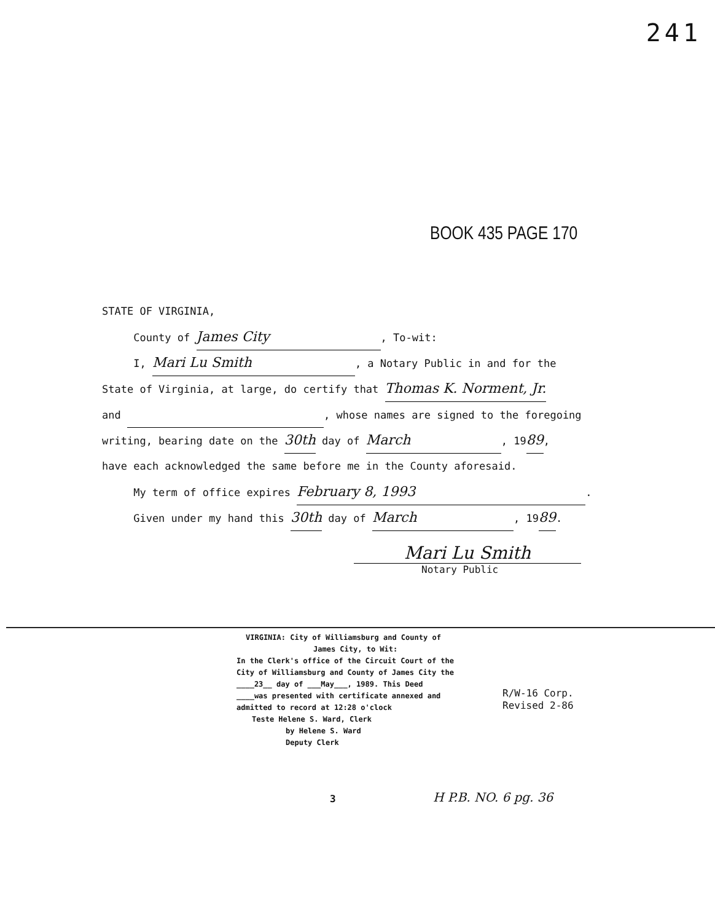241
BOOK 435 PAGE 170
STATE OF VIRGINIA,
County of James City, To-wit:
I, Mari Lu Smith, a Notary Public in and for the
State of Virginia, at large, do certify that Thomas K. Norment, Jr.
and , whose names are signed to the foregoing
writing, bearing date on the 30th day of March, 1989,
have each acknowledged the same before me in the County aforesaid.
My term of office expires February 8, 1993.
Given under my hand this 30th day of March, 1989.
Mari Lu Smith
Notary Public
VIRGINIA: City of Williamsburg and County of
James City, to Wit:
In the Clerk's office of the Circuit Court of the
City of Williamsburg and County of James City the
____23__ day of ___May___, 1989. This Deed
____was presented with certificate annexed and
admitted to record at 12:28 o'clock
Teste Helene S. Ward, Clerk
by Helene S. Ward
Deputy Clerk
R/W-16 Corp.
Revised 2-86
3 H P.B. NO. 6 pg. 36